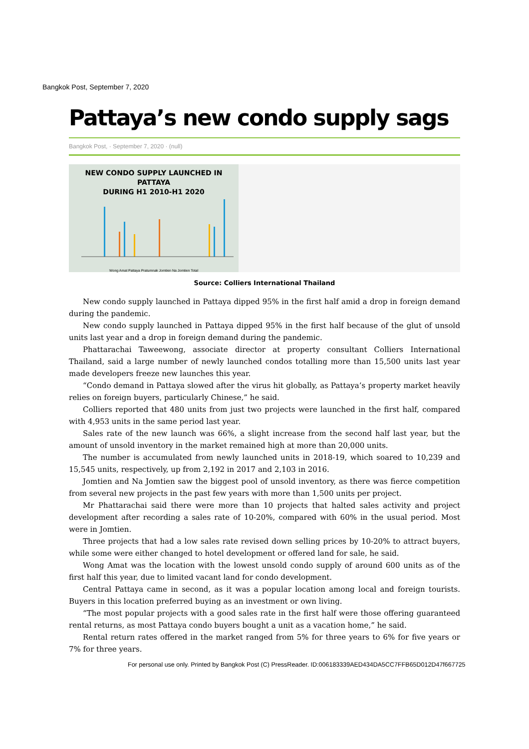Bangkok Post, September 7, 2020
Pattaya’s new condo supply sags
Bangkok Post, · September 7, 2020 · (null)
NEW CONDO SUPPLY LAUNCHED IN PATTAYA
DURING H1 2010-H1 2020
Wong Amat Pattaya Pratumnak Jomtien Na Jomtien Total
Source: Colliers International Thailand
New condo supply launched in Pattaya dipped 95% in the first half amid a drop in foreign demand during the pandemic.
New condo supply launched in Pattaya dipped 95% in the first half because of the glut of unsold units last year and a drop in foreign demand during the pandemic.
Phattarachai Taweewong, associate director at property consultant Colliers International Thailand, said a large number of newly launched condos totalling more than 15,500 units last year made developers freeze new launches this year.
“Condo demand in Pattaya slowed after the virus hit globally, as Pattaya’s property market heavily relies on foreign buyers, particularly Chinese,” he said.
Colliers reported that 480 units from just two projects were launched in the first half, compared with 4,953 units in the same period last year.
Sales rate of the new launch was 66%, a slight increase from the second half last year, but the amount of unsold inventory in the market remained high at more than 20,000 units.
The number is accumulated from newly launched units in 2018-19, which soared to 10,239 and 15,545 units, respectively, up from 2,192 in 2017 and 2,103 in 2016.
Jomtien and Na Jomtien saw the biggest pool of unsold inventory, as there was fierce competition from several new projects in the past few years with more than 1,500 units per project.
Mr Phattarachai said there were more than 10 projects that halted sales activity and project development after recording a sales rate of 10-20%, compared with 60% in the usual period. Most were in Jomtien.
Three projects that had a low sales rate revised down selling prices by 10-20% to attract buyers, while some were either changed to hotel development or offered land for sale, he said.
Wong Amat was the location with the lowest unsold condo supply of around 600 units as of the first half this year, due to limited vacant land for condo development.
Central Pattaya came in second, as it was a popular location among local and foreign tourists. Buyers in this location preferred buying as an investment or own living.
“The most popular projects with a good sales rate in the first half were those offering guaranteed rental returns, as most Pattaya condo buyers bought a unit as a vacation home,” he said.
Rental return rates offered in the market ranged from 5% for three years to 6% for five years or 7% for three years.
For personal use only. Printed by Bangkok Post (C) PressReader. ID:006183339AED434DA5CC7FFB65D012D47f667725